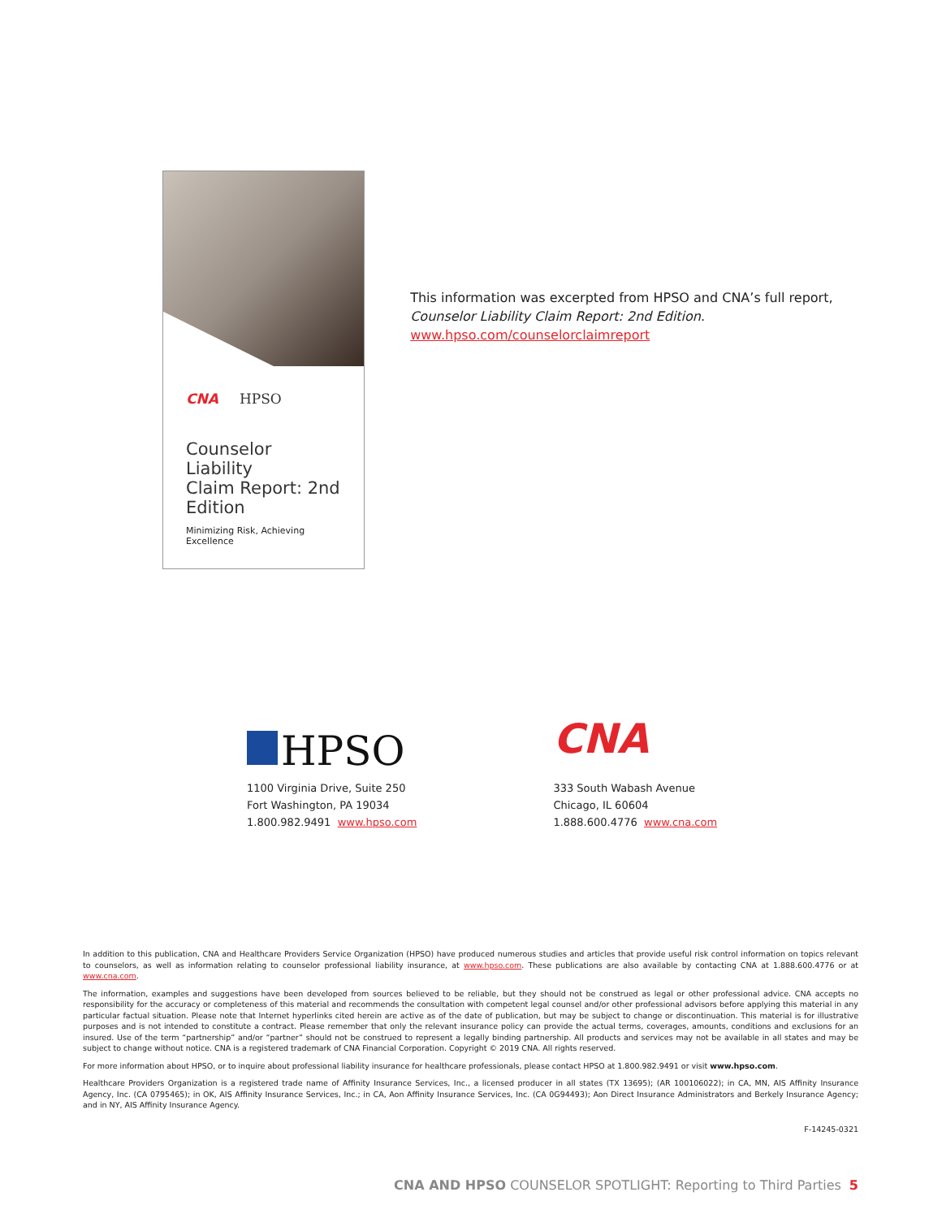CNA HPSO
Counselor Liability
Claim Report: 2nd Edition
Minimizing Risk, Achieving Excellence
This information was excerpted from HPSO and CNA’s full report, Counselor Liability Claim Report: 2nd Edition.
www.hpso.com/counselorclaimreport
HPSO
1100 Virginia Drive, Suite 250
Fort Washington, PA 19034
1.800.982.9491 www.hpso.com
CNA
333 South Wabash Avenue
Chicago, IL 60604
1.888.600.4776 www.cna.com
In addition to this publication, CNA and Healthcare Providers Service Organization (HPSO) have produced numerous studies and articles that provide useful risk control information on topics relevant to counselors, as well as information relating to counselor professional liability insurance, at www.hpso.com. These publications are also available by contacting CNA at 1.888.600.4776 or at www.cna.com.
The information, examples and suggestions have been developed from sources believed to be reliable, but they should not be construed as legal or other professional advice. CNA accepts no responsibility for the accuracy or completeness of this material and recommends the consultation with competent legal counsel and/or other professional advisors before applying this material in any particular factual situation. Please note that Internet hyperlinks cited herein are active as of the date of publication, but may be subject to change or discontinuation. This material is for illustrative purposes and is not intended to constitute a contract. Please remember that only the relevant insurance policy can provide the actual terms, coverages, amounts, conditions and exclusions for an insured. Use of the term “partnership” and/or “partner” should not be construed to represent a legally binding partnership. All products and services may not be available in all states and may be subject to change without notice. CNA is a registered trademark of CNA Financial Corporation. Copyright © 2019 CNA. All rights reserved.
For more information about HPSO, or to inquire about professional liability insurance for healthcare professionals, please contact HPSO at 1.800.982.9491 or visit www.hpso.com.
Healthcare Providers Organization is a registered trade name of Affinity Insurance Services, Inc., a licensed producer in all states (TX 13695); (AR 100106022); in CA, MN, AIS Affinity Insurance Agency, Inc. (CA 0795465); in OK, AIS Affinity Insurance Services, Inc.; in CA, Aon Affinity Insurance Services, Inc. (CA 0G94493); Aon Direct Insurance Administrators and Berkely Insurance Agency; and in NY, AIS Affinity Insurance Agency.
F-14245-0321
CNA AND HPSO COUNSELOR SPOTLIGHT: Reporting to Third Parties 5